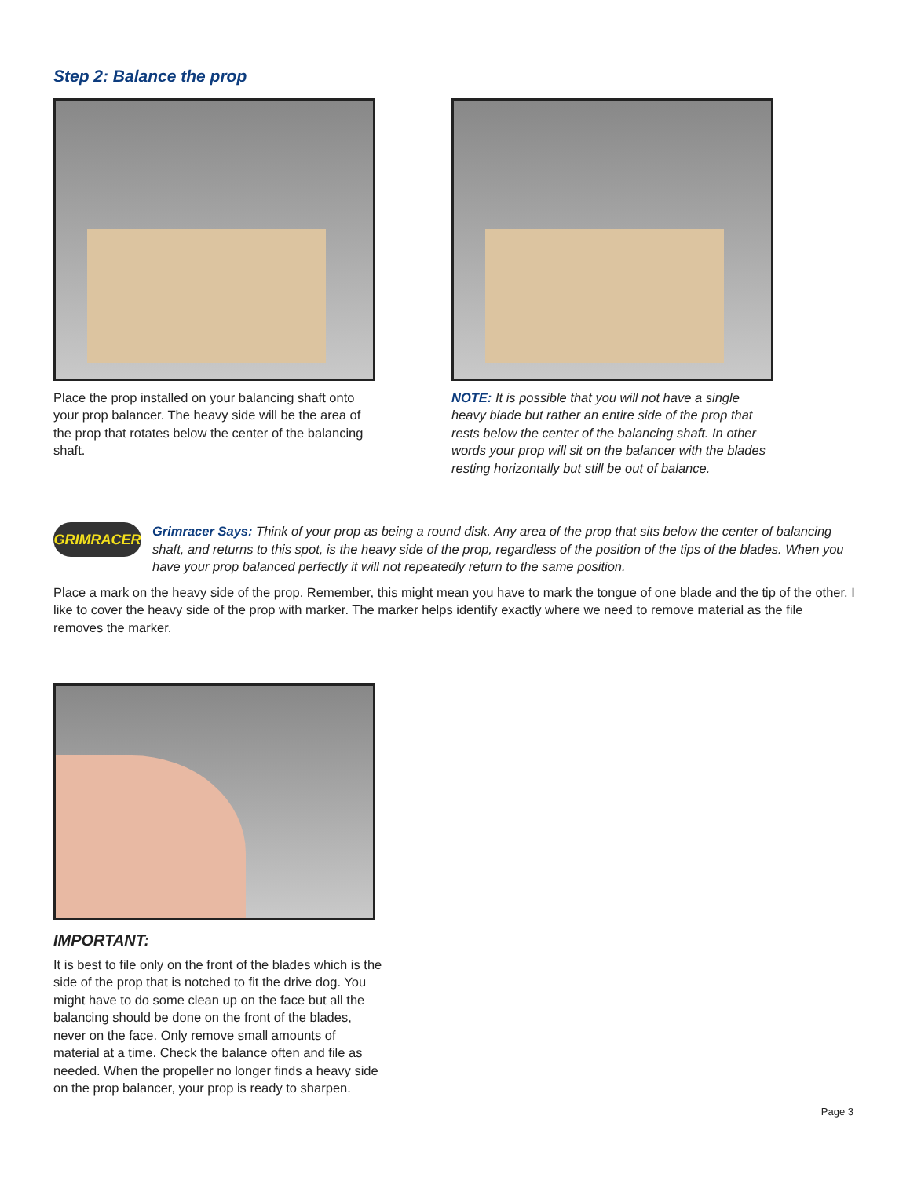Step 2: Balance the prop
Place the prop installed on your balancing shaft onto your prop balancer. The heavy side will be the area of the prop that rotates below the center of the balancing shaft.
NOTE: It is possible that you will not have a single heavy blade but rather an entire side of the prop that rests below the center of the balancing shaft. In other words your prop will sit on the balancer with the blades resting horizontally but still be out of balance.
GRIMRACER Grimracer Says: Think of your prop as being a round disk. Any area of the prop that sits below the center of balancing shaft, and returns to this spot, is the heavy side of the prop, regardless of the position of the tips of the blades. When you have your prop balanced perfectly it will not repeatedly return to the same position.
Place a mark on the heavy side of the prop. Remember, this might mean you have to mark the tongue of one blade and the tip of the other. I like to cover the heavy side of the prop with marker. The marker helps identify exactly where we need to remove material as the file removes the marker.
IMPORTANT:
It is best to file only on the front of the blades which is the side of the prop that is notched to fit the drive dog. You might have to do some clean up on the face but all the balancing should be done on the front of the blades, never on the face. Only remove small amounts of material at a time. Check the balance often and file as needed. When the propeller no longer finds a heavy side on the prop balancer, your prop is ready to sharpen.
Page 3